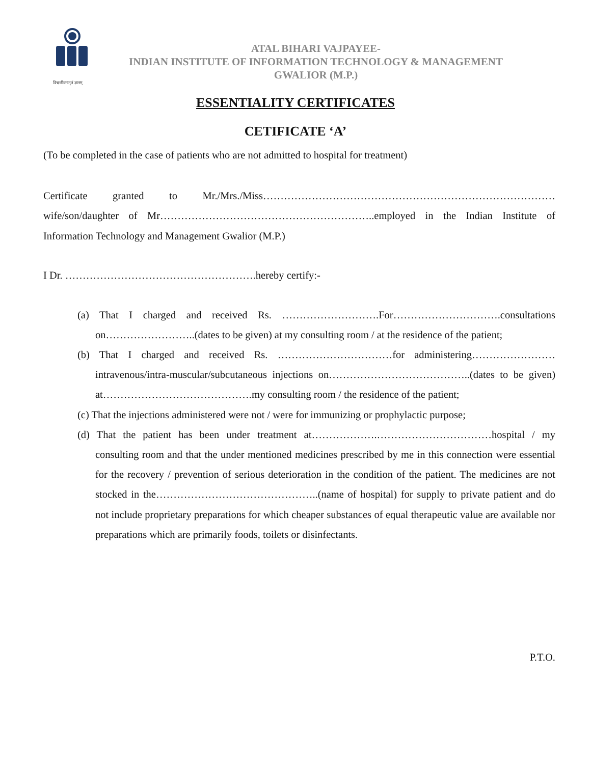विश्वजीवनामृतं ज्ञानम्
ATAL BIHARI VAJPAYEE-
INDIAN INSTITUTE OF INFORMATION TECHNOLOGY & MANAGEMENT
GWALIOR (M.P.)
ESSENTIALITY CERTIFICATES
CETIFICATE ‘A’
(To be completed in the case of patients who are not admitted to hospital for treatment)
Certificate granted to Mr./Mrs./Miss………………………………………………………………………… wife/son/daughter of Mr……………………………………………………..employed in the Indian Institute of Information Technology and Management Gwalior (M.P.)
I Dr. ……………………………………………….hereby certify:-
(a) That I charged and received Rs. ……………………….For………………………….consultations on……………………..(dates to be given) at my consulting room / at the residence of the patient;
(b) That I charged and received Rs. ……………………………for administering…………………… intravenous/intra-muscular/subcutaneous injections on…………………………………..(dates to be given) at…………………………………….my consulting room / the residence of the patient;
(c) That the injections administered were not / were for immunizing or prophylactic purpose;
(d) That the patient has been under treatment at……………….……………………………hospital / my consulting room and that the under mentioned medicines prescribed by me in this connection were essential for the recovery / prevention of serious deterioration in the condition of the patient. The medicines are not stocked in the………………………………………..(name of hospital) for supply to private patient and do not include proprietary preparations for which cheaper substances of equal therapeutic value are available nor preparations which are primarily foods, toilets or disinfectants.
P.T.O.